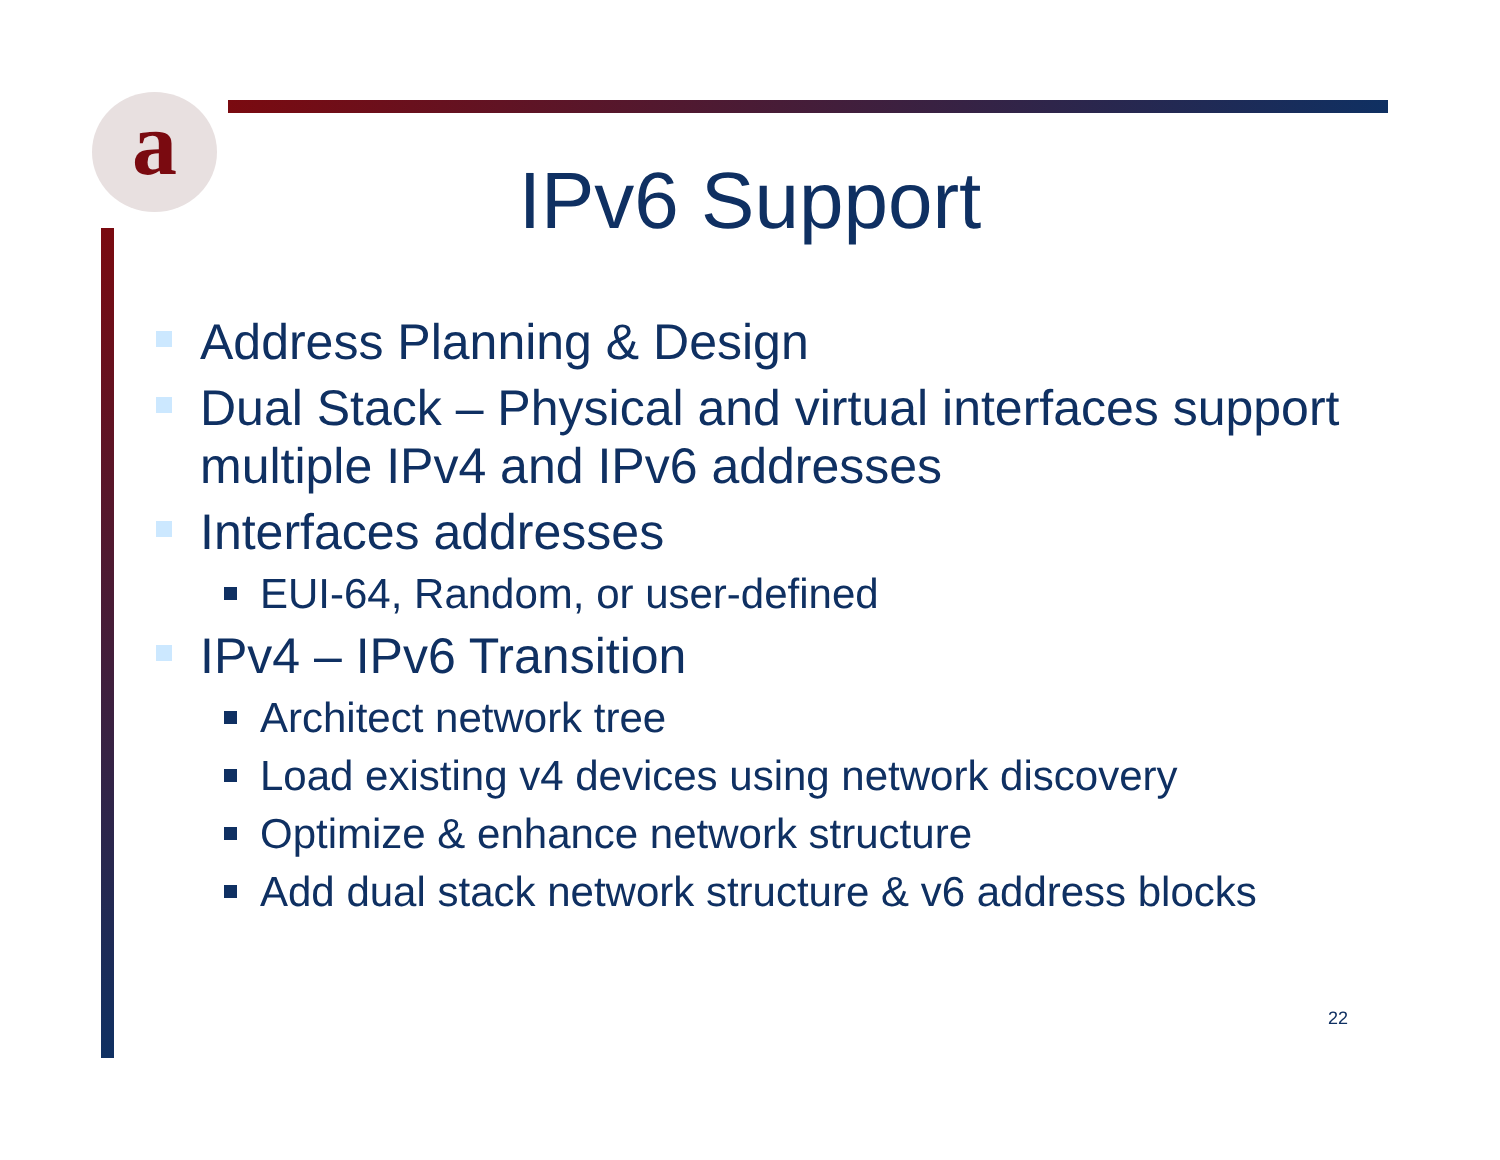a
IPv6 Support
Address Planning & Design
Dual Stack – Physical and virtual interfaces support multiple IPv4 and IPv6 addresses
Interfaces addresses
EUI-64, Random, or user-defined
IPv4 – IPv6 Transition
Architect network tree
Load existing v4 devices using network discovery
Optimize & enhance network structure
Add dual stack network structure & v6 address blocks
22